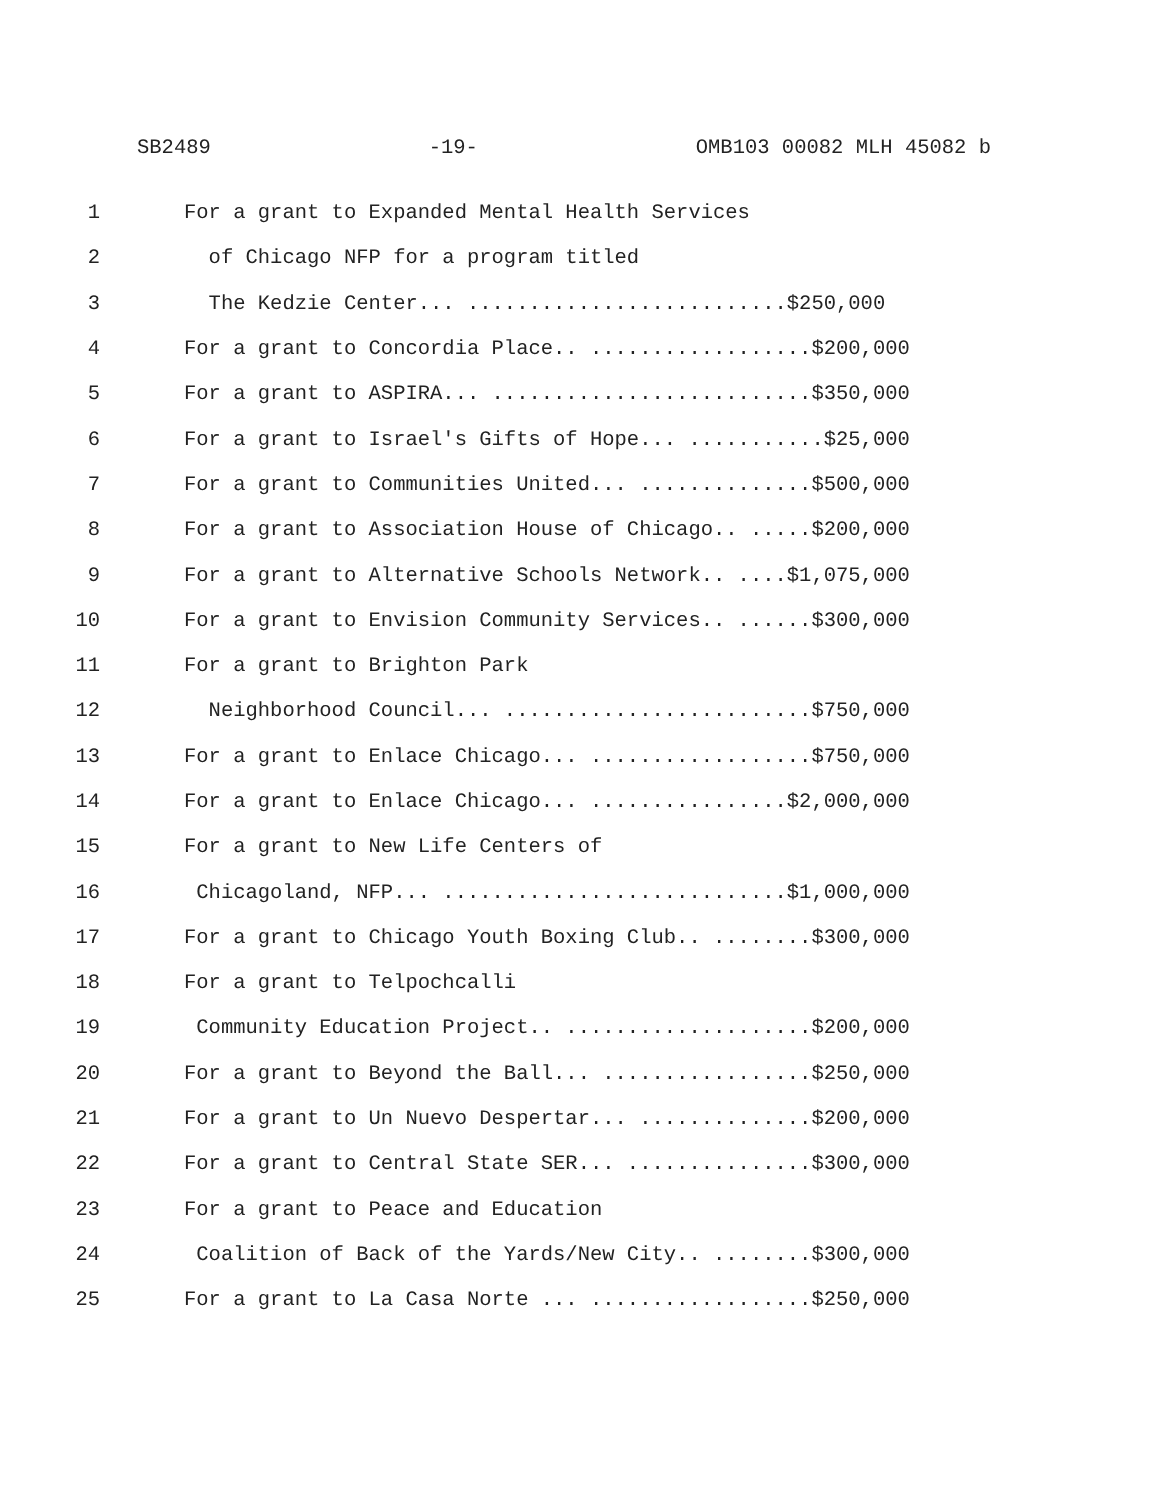SB2489 -19- OMB103 00082 MLH 45082 b
1 For a grant to Expanded Mental Health Services
2 of Chicago NFP for a program titled
3 The Kedzie Center... ..........................$250,000
4 For a grant to Concordia Place.. ..................$200,000
5 For a grant to ASPIRA... ..........................$350,000
6 For a grant to Israel's Gifts of Hope... ...........$25,000
7 For a grant to Communities United... ..............$500,000
8 For a grant to Association House of Chicago.. .....$200,000
9 For a grant to Alternative Schools Network.. ....$1,075,000
10 For a grant to Envision Community Services.. ......$300,000
11 For a grant to Brighton Park
12 Neighborhood Council... .........................$750,000
13 For a grant to Enlace Chicago... ..................$750,000
14 For a grant to Enlace Chicago... ................$2,000,000
15 For a grant to New Life Centers of
16 Chicagoland, NFP... ............................$1,000,000
17 For a grant to Chicago Youth Boxing Club.. ........$300,000
18 For a grant to Telpochcalli
19 Community Education Project.. ....................$200,000
20 For a grant to Beyond the Ball... .................$250,000
21 For a grant to Un Nuevo Despertar... ..............$200,000
22 For a grant to Central State SER... ...............$300,000
23 For a grant to Peace and Education
24 Coalition of Back of the Yards/New City.. ........$300,000
25 For a grant to La Casa Norte ... ..................$250,000